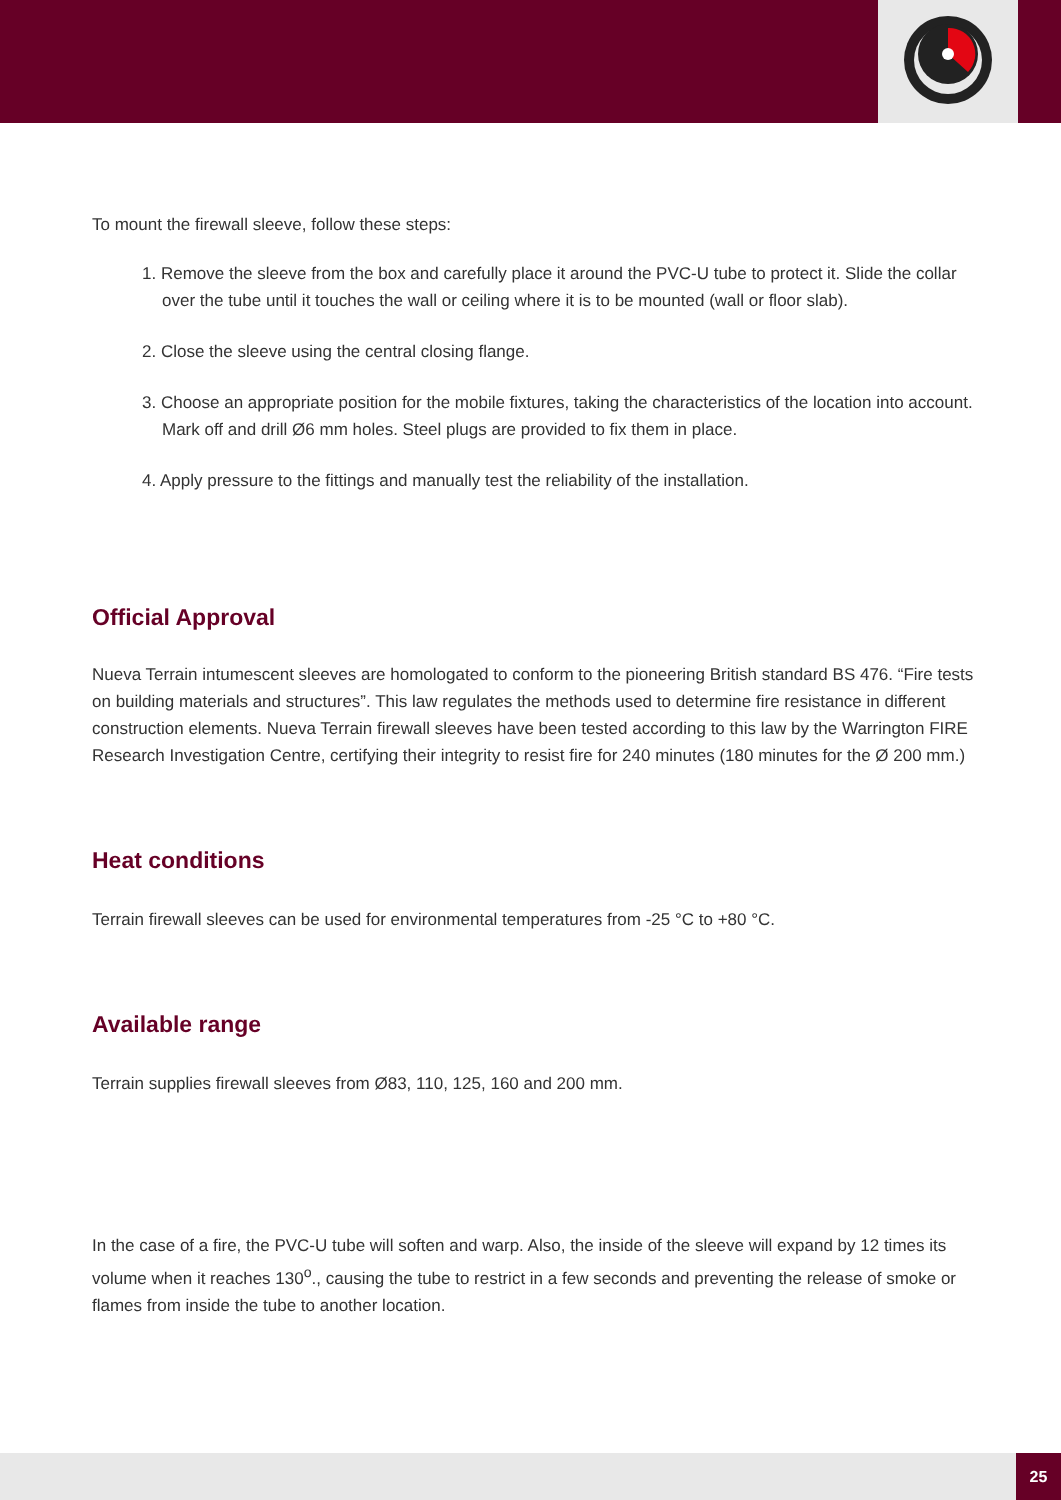To mount the firewall sleeve, follow these steps:
1. Remove the sleeve from the box and carefully place it around the PVC-U tube to protect it. Slide the collar over the tube until it touches the wall or ceiling where it is to be mounted (wall or floor slab).
2. Close the sleeve using the central closing flange.
3. Choose an appropriate position for the mobile fixtures, taking the characteristics of the location into account. Mark off and drill Ø6 mm holes. Steel plugs are provided to fix them in place.
4. Apply pressure to the fittings and manually test the reliability of the installation.
Official Approval
Nueva Terrain intumescent sleeves are homologated to conform to the pioneering British standard BS 476. “Fire tests on building materials and structures”. This law regulates the methods used to determine fire resistance in different construction elements. Nueva Terrain firewall sleeves have been tested according to this law by the Warrington FIRE Research Investigation Centre, certifying their integrity to resist fire for 240 minutes (180 minutes for the Ø 200 mm.)
Heat conditions
Terrain firewall sleeves can be used for environmental temperatures from -25 °C to +80 °C.
Available range
Terrain supplies firewall sleeves from Ø83, 110, 125, 160 and 200 mm.
In the case of a fire, the PVC-U tube will soften and warp. Also, the inside of the sleeve will expand by 12 times its volume when it reaches 130<sup>o</sup>., causing the tube to restrict in a few seconds and preventing the release of smoke or flames from inside the tube to another location.
25